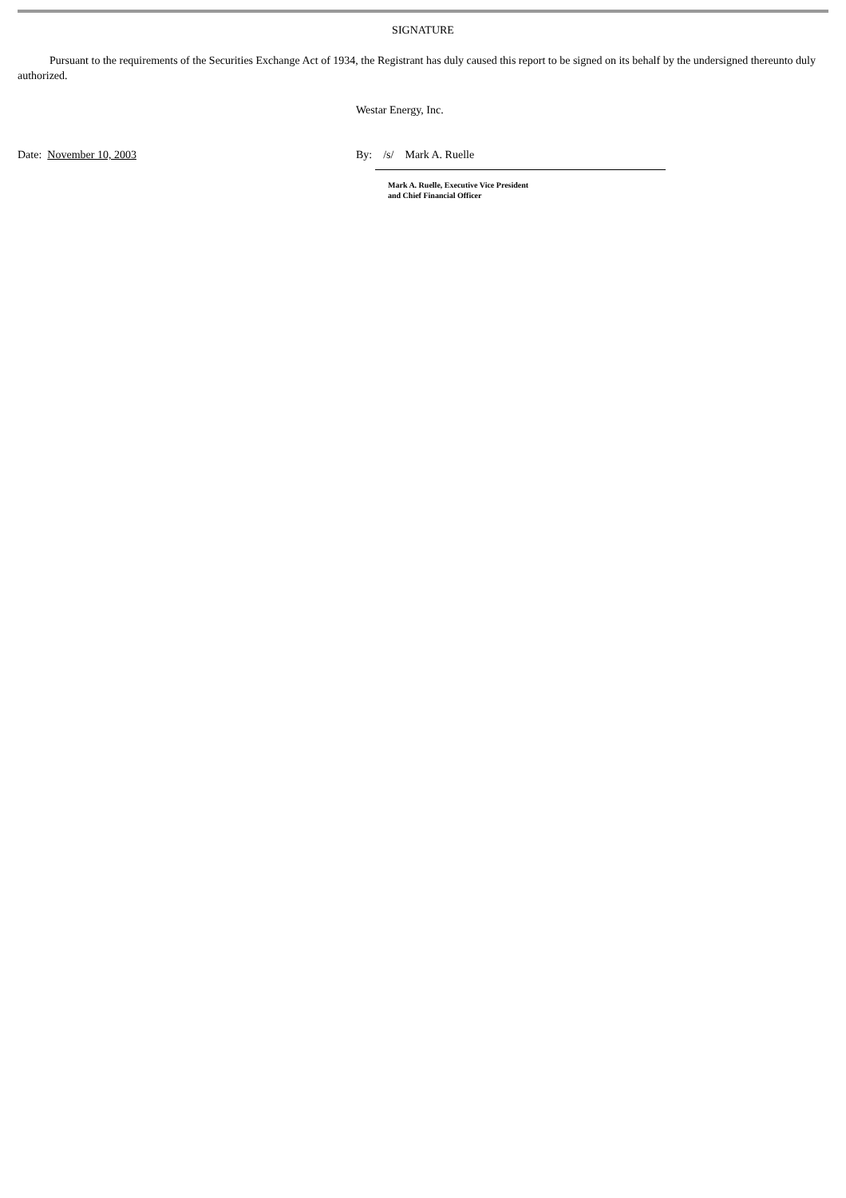SIGNATURE
Pursuant to the requirements of the Securities Exchange Act of 1934, the Registrant has duly caused this report to be signed on its behalf by the undersigned thereunto duly authorized.
Westar Energy, Inc.
Date: November 10, 2003 By: /s/ Mark A. Ruelle
Mark A. Ruelle, Executive Vice President
and Chief Financial Officer